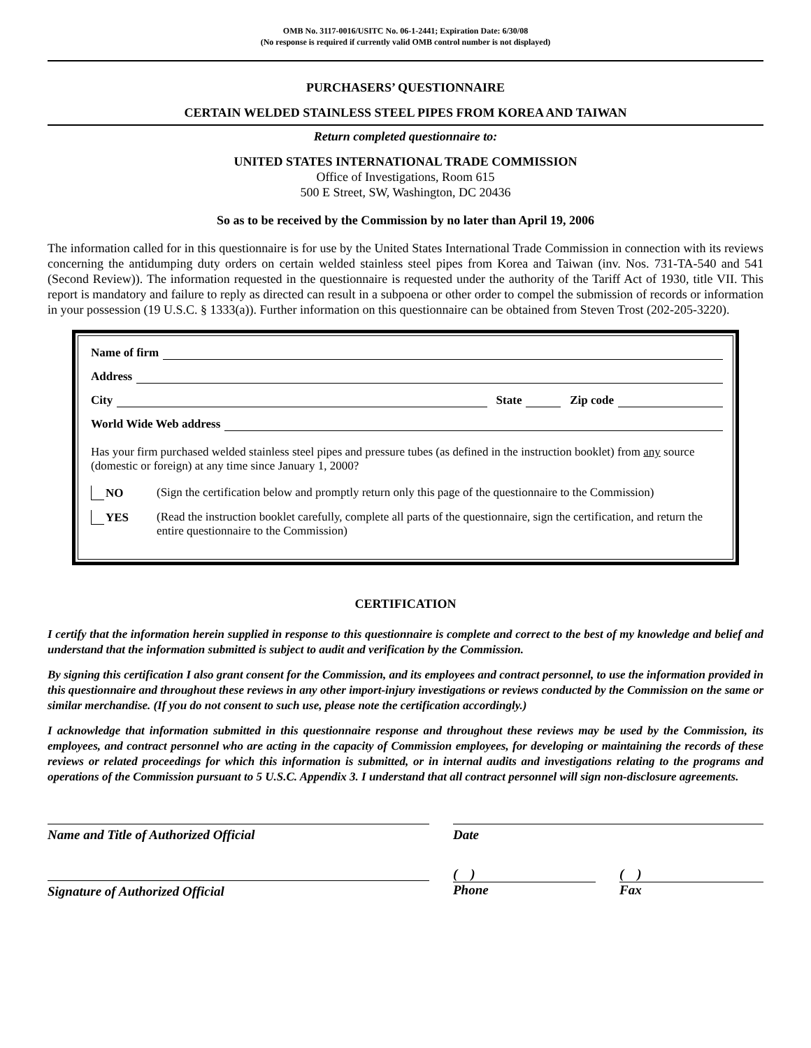OMB No. 3117-0016/USITC No. 06-1-2441; Expiration Date: 6/30/08
(No response is required if currently valid OMB control number is not displayed)
PURCHASERS’ QUESTIONNAIRE
CERTAIN WELDED STAINLESS STEEL PIPES FROM KOREA AND TAIWAN
Return completed questionnaire to:
UNITED STATES INTERNATIONAL TRADE COMMISSION
Office of Investigations, Room 615
500 E Street, SW, Washington, DC 20436
So as to be received by the Commission by no later than April 19, 2006
The information called for in this questionnaire is for use by the United States International Trade Commission in connection with its reviews concerning the antidumping duty orders on certain welded stainless steel pipes from Korea and Taiwan (inv. Nos. 731-TA-540 and 541 (Second Review)). The information requested in the questionnaire is requested under the authority of the Tariff Act of 1930, title VII. This report is mandatory and failure to reply as directed can result in a subpoena or other order to compel the submission of records or information in your possession (19 U.S.C. § 1333(a)). Further information on this questionnaire can be obtained from Steven Trost (202-205-3220).
Name of firm
Address
City State Zip code
World Wide Web address
Has your firm purchased welded stainless steel pipes and pressure tubes (as defined in the instruction booklet) from any source (domestic or foreign) at any time since January 1, 2000?
NO (Sign the certification below and promptly return only this page of the questionnaire to the Commission)
YES (Read the instruction booklet carefully, complete all parts of the questionnaire, sign the certification, and return the entire questionnaire to the Commission)
CERTIFICATION
I certify that the information herein supplied in response to this questionnaire is complete and correct to the best of my knowledge and belief and understand that the information submitted is subject to audit and verification by the Commission.
By signing this certification I also grant consent for the Commission, and its employees and contract personnel, to use the information provided in this questionnaire and throughout these reviews in any other import-injury investigations or reviews conducted by the Commission on the same or similar merchandise. (If you do not consent to such use, please note the certification accordingly.)
I acknowledge that information submitted in this questionnaire response and throughout these reviews may be used by the Commission, its employees, and contract personnel who are acting in the capacity of Commission employees, for developing or maintaining the records of these reviews or related proceedings for which this information is submitted, or in internal audits and investigations relating to the programs and operations of the Commission pursuant to 5 U.S.C. Appendix 3. I understand that all contract personnel will sign non-disclosure agreements.
Name and Title of Authorized Official
Date
Signature of Authorized Official
( )
Phone
( )
Fax